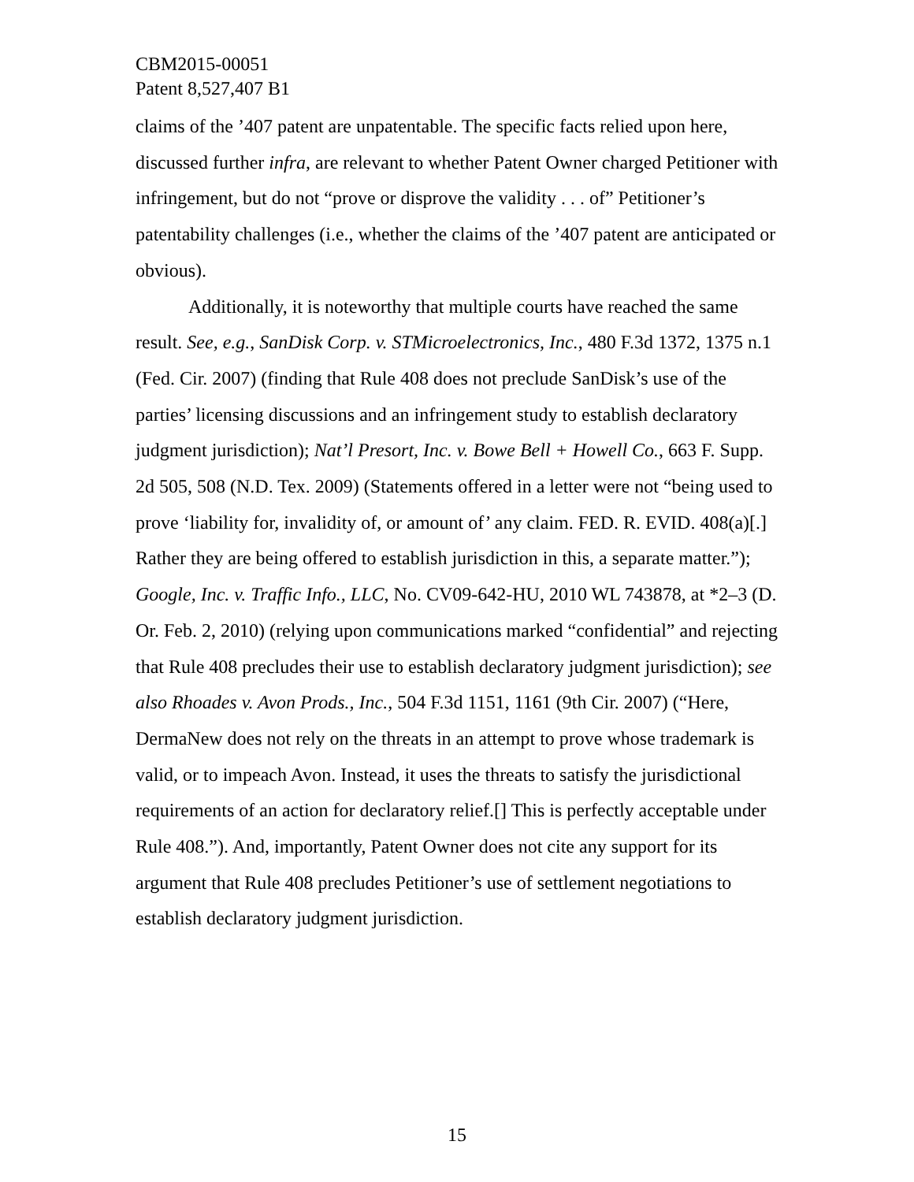CBM2015-00051
Patent 8,527,407 B1
claims of the ’407 patent are unpatentable. The specific facts relied upon here, discussed further infra, are relevant to whether Patent Owner charged Petitioner with infringement, but do not “prove or disprove the validity . . . of” Petitioner’s patentability challenges (i.e., whether the claims of the ’407 patent are anticipated or obvious).
Additionally, it is noteworthy that multiple courts have reached the same result. See, e.g., SanDisk Corp. v. STMicroelectronics, Inc., 480 F.3d 1372, 1375 n.1 (Fed. Cir. 2007) (finding that Rule 408 does not preclude SanDisk’s use of the parties’ licensing discussions and an infringement study to establish declaratory judgment jurisdiction); Nat’l Presort, Inc. v. Bowe Bell + Howell Co., 663 F. Supp. 2d 505, 508 (N.D. Tex. 2009) (Statements offered in a letter were not “being used to prove ‘liability for, invalidity of, or amount of’ any claim. FED. R. EVID. 408(a)[.] Rather they are being offered to establish jurisdiction in this, a separate matter.”); Google, Inc. v. Traffic Info., LLC, No. CV09-642-HU, 2010 WL 743878, at *2–3 (D. Or. Feb. 2, 2010) (relying upon communications marked “confidential” and rejecting that Rule 408 precludes their use to establish declaratory judgment jurisdiction); see also Rhoades v. Avon Prods., Inc., 504 F.3d 1151, 1161 (9th Cir. 2007) (“Here, DermaNew does not rely on the threats in an attempt to prove whose trademark is valid, or to impeach Avon. Instead, it uses the threats to satisfy the jurisdictional requirements of an action for declaratory relief.[] This is perfectly acceptable under Rule 408.”). And, importantly, Patent Owner does not cite any support for its argument that Rule 408 precludes Petitioner’s use of settlement negotiations to establish declaratory judgment jurisdiction.
15